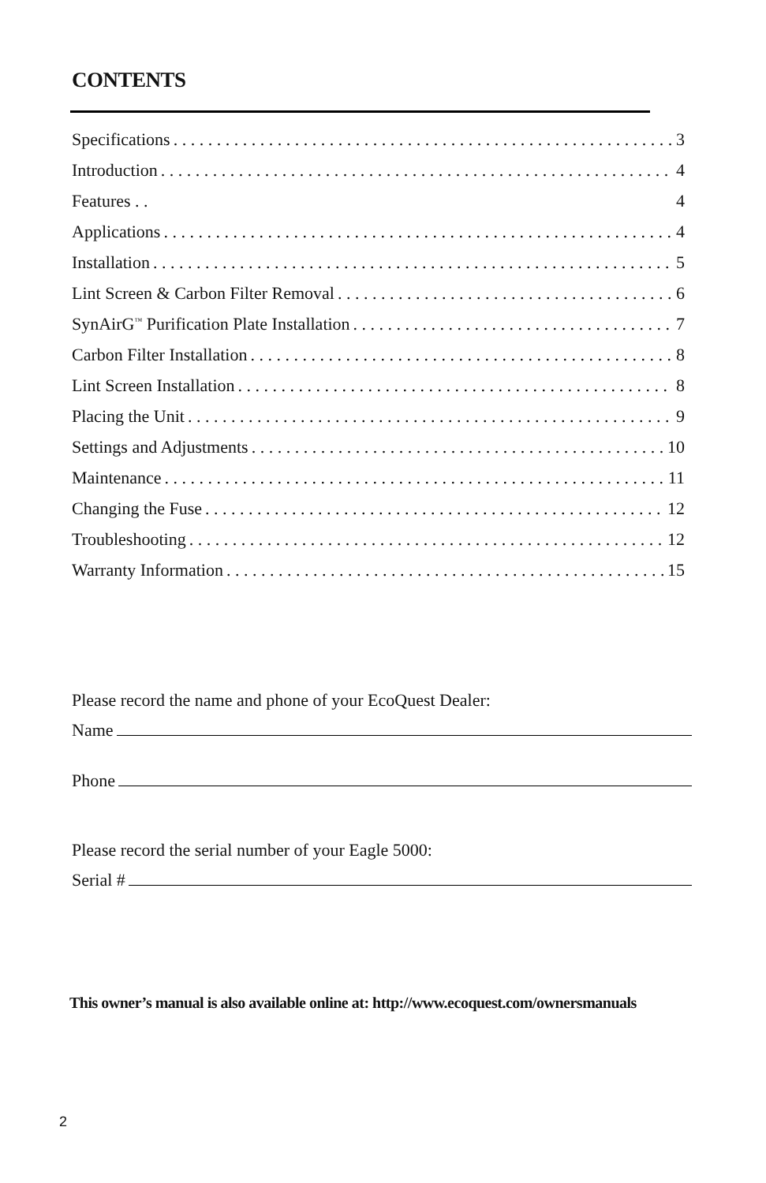CONTENTS
Specifications 3
Introduction 4
Features . . 4
Applications 4
Installation 5
Lint Screen & Carbon Filter Removal 6
SynAirG<sup>™</sup> Purification Plate Installation 7
Carbon Filter Installation 8
Lint Screen Installation 8
Placing the Unit 9
Settings and Adjustments 10
Maintenance 11
Changing the Fuse 12
Troubleshooting 12
Warranty Information 15
Please record the name and phone of your EcoQuest Dealer:
Name
Phone
Please record the serial number of your Eagle 5000:
Serial #
This owner’s manual is also available online at: http://www.ecoquest.com/ownersmanuals
2